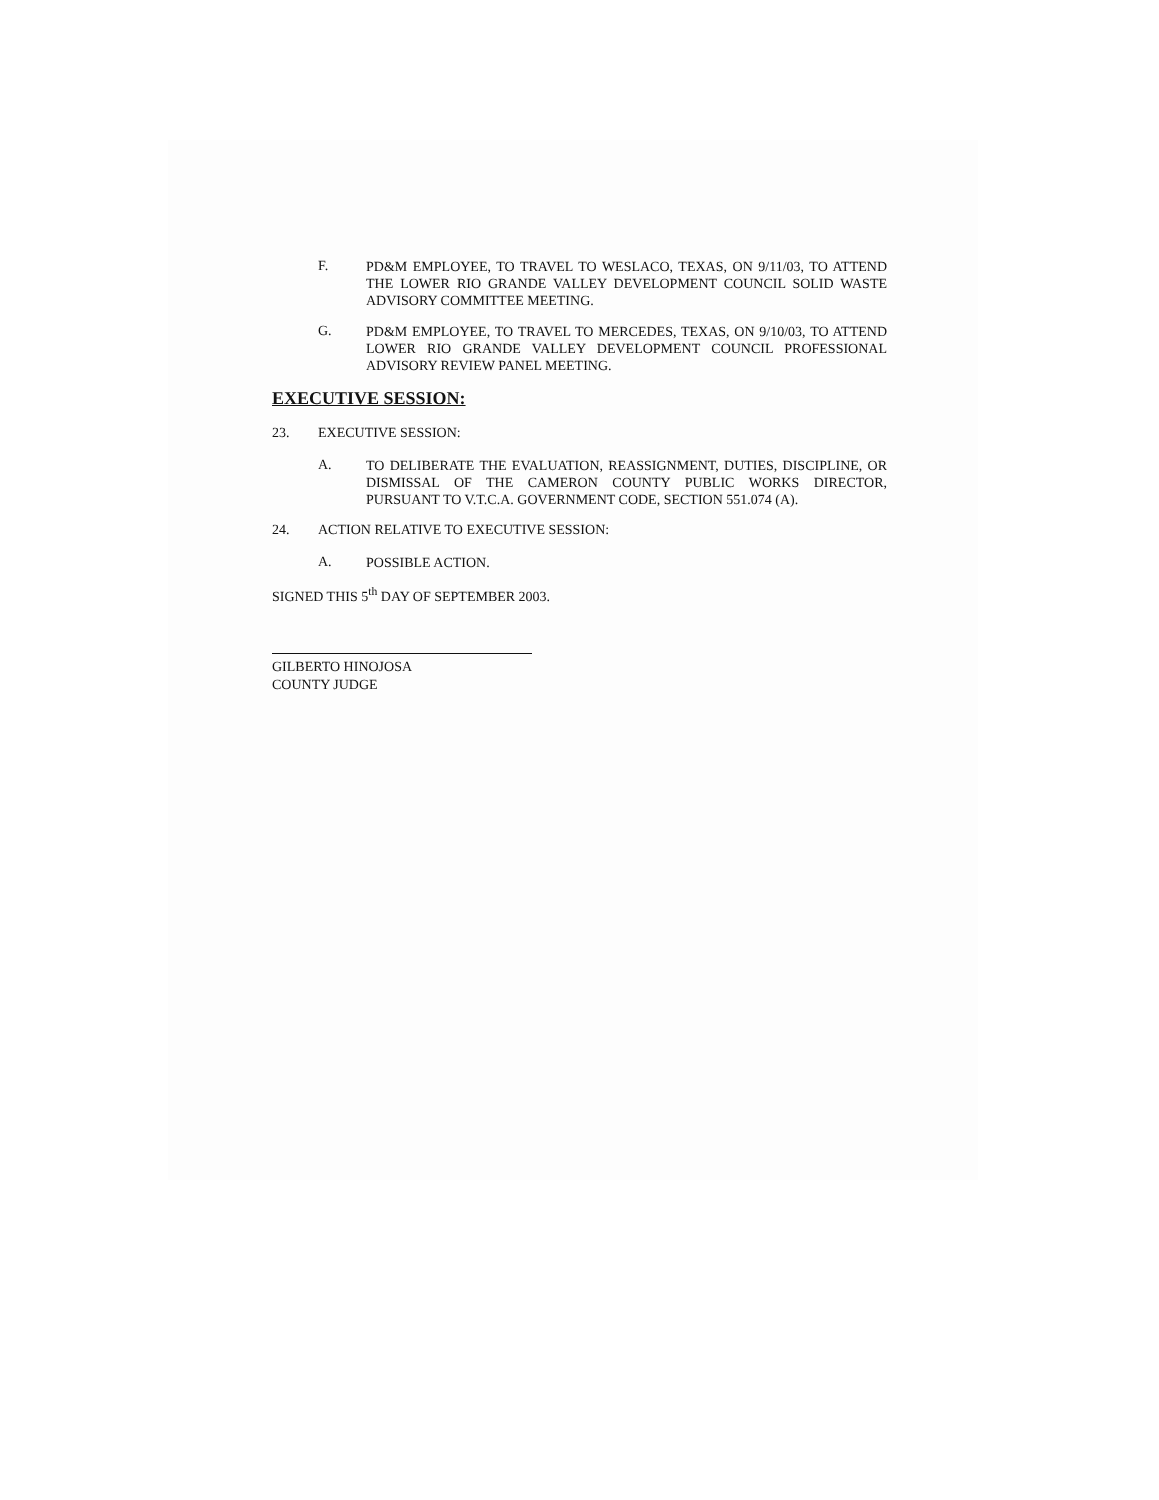F.
PD&M EMPLOYEE, TO TRAVEL TO WESLACO, TEXAS, ON 9/11/03, TO ATTEND THE LOWER RIO GRANDE VALLEY DEVELOPMENT COUNCIL SOLID WASTE ADVISORY COMMITTEE MEETING.
G.
PD&M EMPLOYEE, TO TRAVEL TO MERCEDES, TEXAS, ON 9/10/03, TO ATTEND LOWER RIO GRANDE VALLEY DEVELOPMENT COUNCIL PROFESSIONAL ADVISORY REVIEW PANEL MEETING.
EXECUTIVE SESSION:
23. EXECUTIVE SESSION:
A.
TO DELIBERATE THE EVALUATION, REASSIGNMENT, DUTIES, DISCIPLINE, OR DISMISSAL OF THE CAMERON COUNTY PUBLIC WORKS DIRECTOR, PURSUANT TO V.T.C.A. GOVERNMENT CODE, SECTION 551.074 (A).
24. ACTION RELATIVE TO EXECUTIVE SESSION:
A.
POSSIBLE ACTION.
SIGNED THIS 5<sup>th</sup> DAY OF SEPTEMBER 2003.
GILBERTO HINOJOSA
COUNTY JUDGE